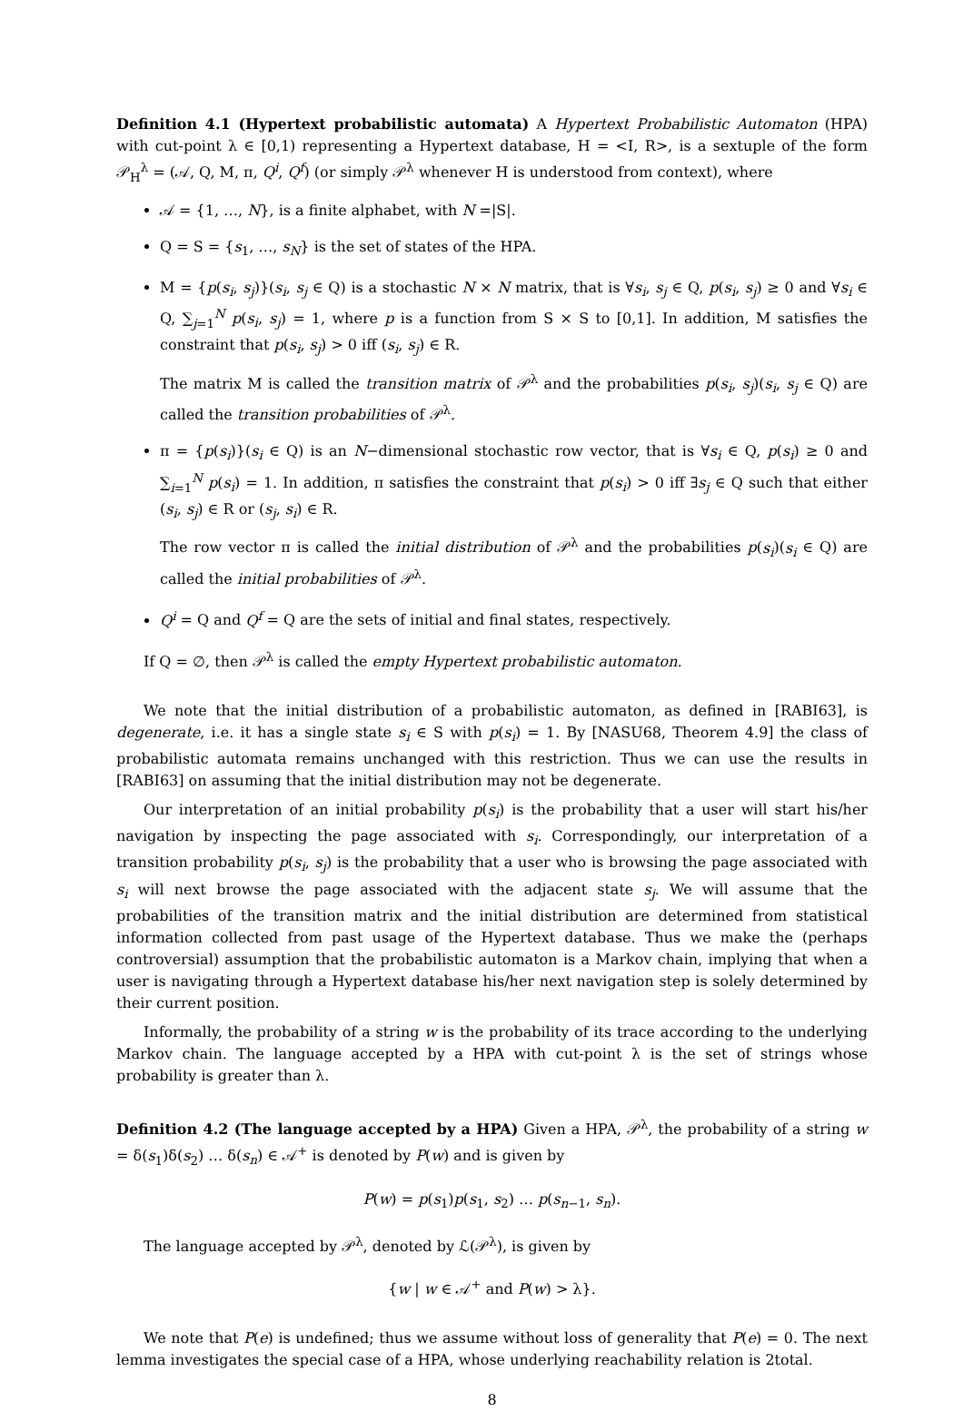Definition 4.1 (Hypertext probabilistic automata) A Hypertext Probabilistic Automaton (HPA) with cut-point λ ∈ [0,1) representing a Hypertext database, H = <I, R>, is a sextuple of the form 𝒫<sub>H</sub><sup>λ</sup> = (𝒜, Q, M, π, Q<sup>i</sup>, Q<sup>f</sup>) (or simply 𝒫<sup>λ</sup> whenever H is understood from context), where
𝒜 = {1, …, N}, is a finite alphabet, with N =|S|.
Q = S = {s<sub>1</sub>, …, s<sub>N</sub>} is the set of states of the HPA.
M = {p(s<sub>i</sub>, s<sub>j</sub>)}(s<sub>i</sub>, s<sub>j</sub> ∈ Q) is a stochastic N × N matrix, that is ∀s<sub>i</sub>, s<sub>j</sub> ∈ Q, p(s<sub>i</sub>, s<sub>j</sub>) ≥ 0 and ∀s<sub>i</sub> ∈ Q, ∑<sub>j=1</sub><sup>N</sup> p(s<sub>i</sub>, s<sub>j</sub>) = 1, where p is a function from S × S to [0,1]. In addition, M satisfies the constraint that p(s<sub>i</sub>, s<sub>j</sub>) > 0 iff (s<sub>i</sub>, s<sub>j</sub>) ∈ R.
The matrix M is called the transition matrix of 𝒫<sup>λ</sup> and the probabilities p(s<sub>i</sub>, s<sub>j</sub>)(s<sub>i</sub>, s<sub>j</sub> ∈ Q) are called the transition probabilities of 𝒫<sup>λ</sup>.
π = {p(s<sub>i</sub>)}(s<sub>i</sub> ∈ Q) is an N−dimensional stochastic row vector, that is ∀s<sub>i</sub> ∈ Q, p(s<sub>i</sub>) ≥ 0 and ∑<sub>i=1</sub><sup>N</sup> p(s<sub>i</sub>) = 1. In addition, π satisfies the constraint that p(s<sub>i</sub>) > 0 iff ∃s<sub>j</sub> ∈ Q such that either (s<sub>i</sub>, s<sub>j</sub>) ∈ R or (s<sub>j</sub>, s<sub>i</sub>) ∈ R.
The row vector π is called the initial distribution of 𝒫<sup>λ</sup> and the probabilities p(s<sub>i</sub>)(s<sub>i</sub> ∈ Q) are called the initial probabilities of 𝒫<sup>λ</sup>.
Q<sup>i</sup> = Q and Q<sup>f</sup> = Q are the sets of initial and final states, respectively.
If Q = ∅, then 𝒫<sup>λ</sup> is called the empty Hypertext probabilistic automaton.
We note that the initial distribution of a probabilistic automaton, as defined in [RABI63], is degenerate, i.e. it has a single state s<sub>i</sub> ∈ S with p(s<sub>i</sub>) = 1. By [NASU68, Theorem 4.9] the class of probabilistic automata remains unchanged with this restriction. Thus we can use the results in [RABI63] on assuming that the initial distribution may not be degenerate.
Our interpretation of an initial probability p(s<sub>i</sub>) is the probability that a user will start his/her navigation by inspecting the page associated with s<sub>i</sub>. Correspondingly, our interpretation of a transition probability p(s<sub>i</sub>, s<sub>j</sub>) is the probability that a user who is browsing the page associated with s<sub>i</sub> will next browse the page associated with the adjacent state s<sub>j</sub>. We will assume that the probabilities of the transition matrix and the initial distribution are determined from statistical information collected from past usage of the Hypertext database. Thus we make the (perhaps controversial) assumption that the probabilistic automaton is a Markov chain, implying that when a user is navigating through a Hypertext database his/her next navigation step is solely determined by their current position.
Informally, the probability of a string w is the probability of its trace according to the underlying Markov chain. The language accepted by a HPA with cut-point λ is the set of strings whose probability is greater than λ.
Definition 4.2 (The language accepted by a HPA) Given a HPA, 𝒫<sup>λ</sup>, the probability of a string w = δ(s<sub>1</sub>)δ(s<sub>2</sub>) … δ(s<sub>n</sub>) ∈ 𝒜<sup>+</sup> is denoted by P(w) and is given by
P(w) = p(s<sub>1</sub>)p(s<sub>1</sub>, s<sub>2</sub>) … p(s<sub>n−1</sub>, s<sub>n</sub>).
The language accepted by 𝒫<sup>λ</sup>, denoted by ℒ(𝒫<sup>λ</sup>), is given by
{w | w ∈ 𝒜<sup>+</sup> and P(w) > λ}.
We note that P(e) is undefined; thus we assume without loss of generality that P(e) = 0. The next lemma investigates the special case of a HPA, whose underlying reachability relation is 2total.
8